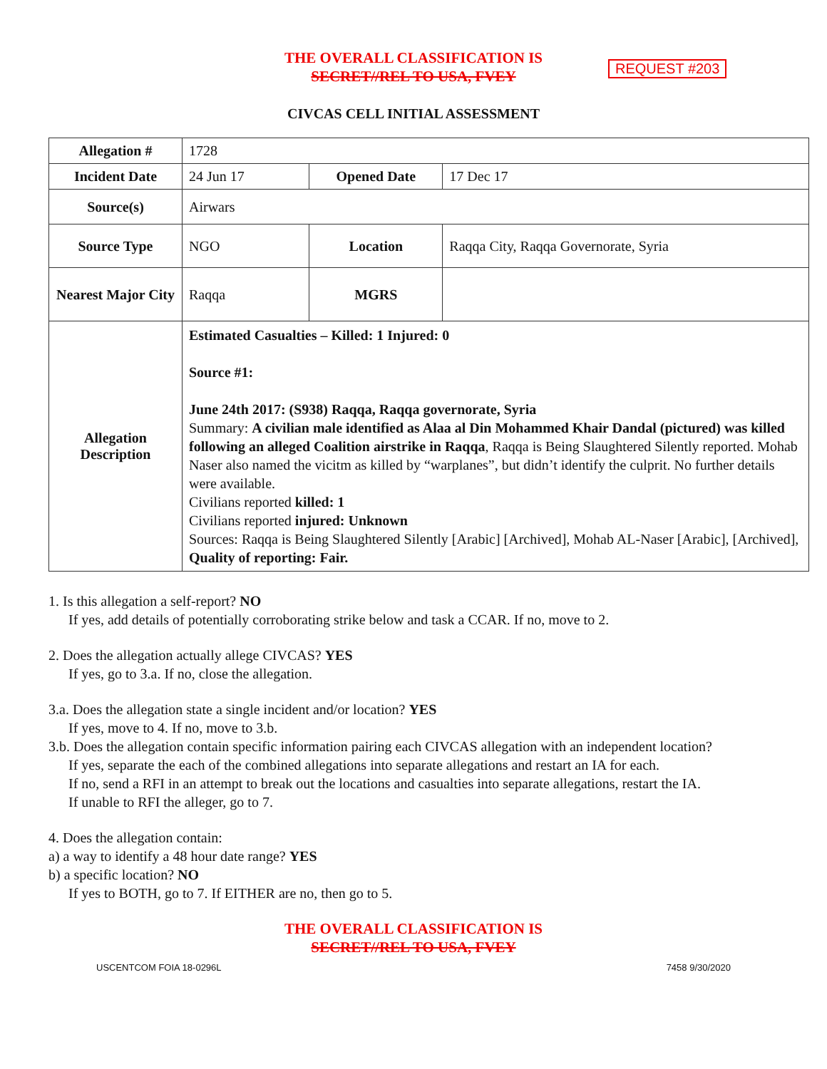THE OVERALL CLASSIFICATION IS
SECRET//REL TO USA, FVEY
REQUEST #203
CIVCAS CELL INITIAL ASSESSMENT
| Allegation # | 1728 | | |
| Incident Date | 24 Jun 17 | Opened Date | 17 Dec 17 |
| Source(s) | Airwars | | |
| Source Type | NGO | Location | Raqqa City, Raqqa Governorate, Syria |
| Nearest Major City | Raqqa | MGRS | |
| Allegation Description | Estimated Casualties – Killed: 1 Injured: 0 Source #1: June 24th 2017: (S938) Raqqa, Raqqa governorate, Syria Summary: A civilian male identified as Alaa al Din Mohammed Khair Dandal (pictured) was killed following an alleged Coalition airstrike in Raqqa , Raqqa is Being Slaughtered Silently reported. Mohab Naser also named the vicitm as killed by “warplanes”, but didn’t identify the culprit. No further details were available. Civilians reported killed: 1 Civilians reported injured: Unknown Sources: Raqqa is Being Slaughtered Silently [Arabic] [Archived], Mohab AL-Naser [Arabic], [Archived], Quality of reporting: Fair. | | |
1. Is this allegation a self-report? NO
If yes, add details of potentially corroborating strike below and task a CCAR. If no, move to 2.
2. Does the allegation actually allege CIVCAS? YES
If yes, go to 3.a. If no, close the allegation.
3.a. Does the allegation state a single incident and/or location? YES
If yes, move to 4. If no, move to 3.b.
3.b. Does the allegation contain specific information pairing each CIVCAS allegation with an independent location?
If yes, separate the each of the combined allegations into separate allegations and restart an IA for each.
If no, send a RFI in an attempt to break out the locations and casualties into separate allegations, restart the IA.
If unable to RFI the alleger, go to 7.
4. Does the allegation contain:
a) a way to identify a 48 hour date range? YES
b) a specific location? NO
If yes to BOTH, go to 7. If EITHER are no, then go to 5.
THE OVERALL CLASSIFICATION IS
SECRET//REL TO USA, FVEY
USCENTCOM FOIA 18-0296L 7458 9/30/2020